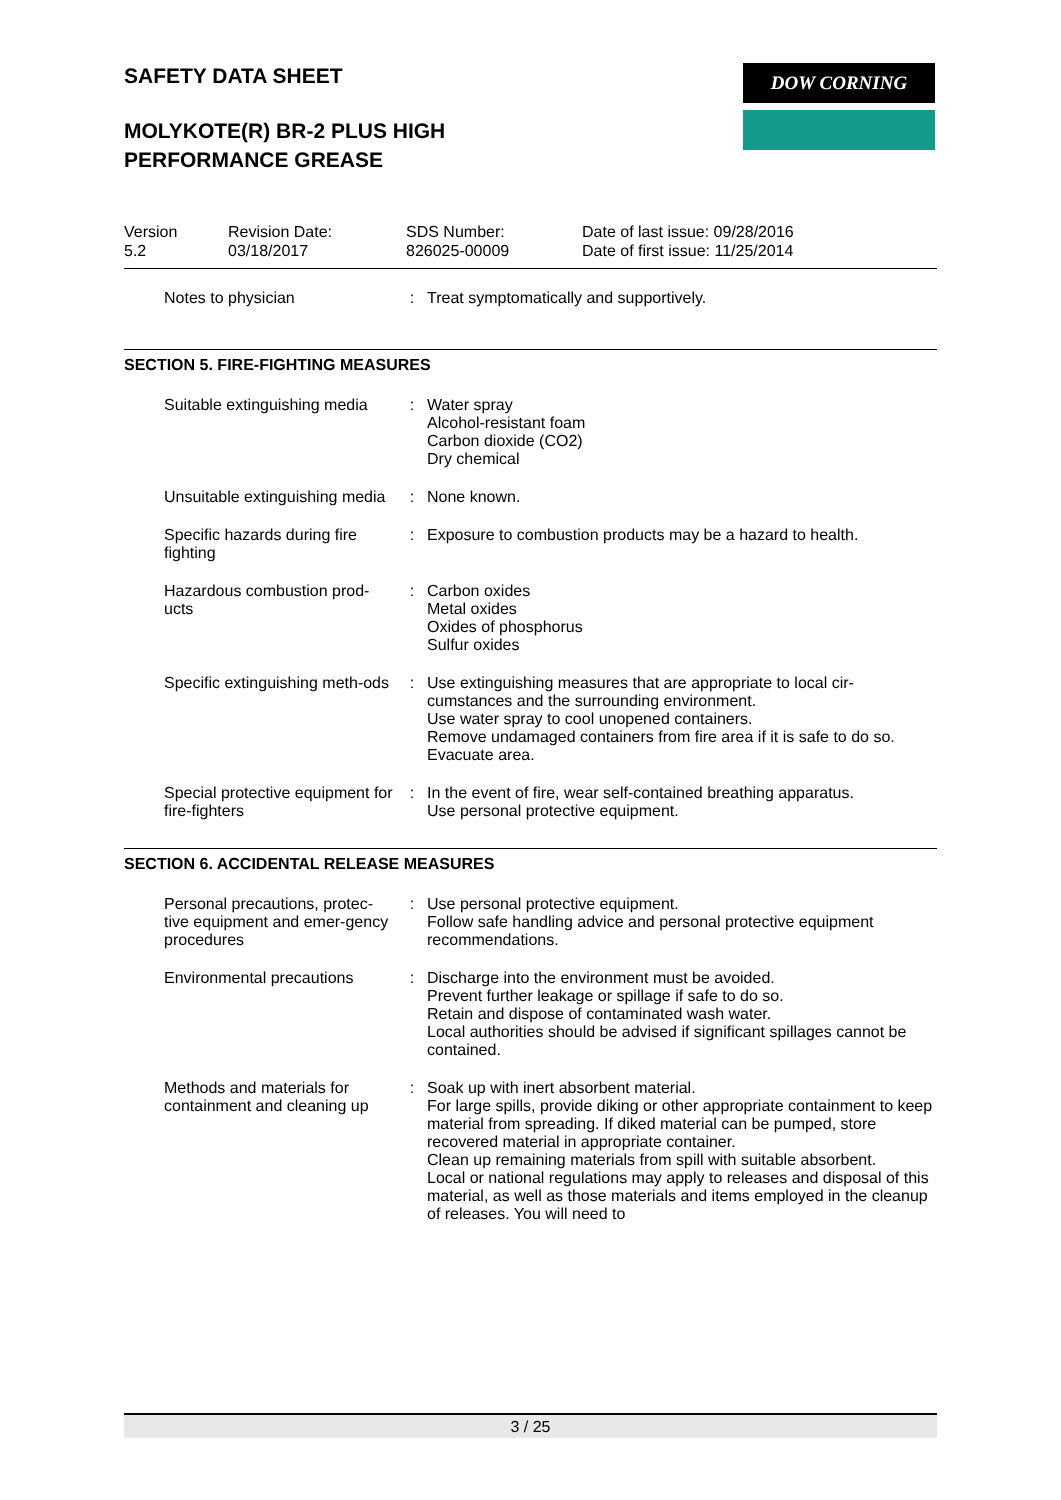DOW CORNING
SAFETY DATA SHEET
MOLYKOTE(R) BR-2 PLUS HIGH
PERFORMANCE GREASE
| Version 5.2 | Revision Date: 03/18/2017 | SDS Number: 826025-00009 | Date of last issue: 09/28/2016 Date of first issue: 11/25/2014 |
| Notes to physician | : | Treat symptomatically and supportively. |
SECTION 5. FIRE-FIGHTING MEASURES
| Suitable extinguishing media | : | Water spray Alcohol-resistant foam Carbon dioxide (CO2) Dry chemical |
| Unsuitable extinguishing media | : | None known. |
| Specific hazards during fire fighting | : | Exposure to combustion products may be a hazard to health. |
| Hazardous combustion prod-ucts | : | Carbon oxides Metal oxides Oxides of phosphorus Sulfur oxides |
| Specific extinguishing meth-ods | : | Use extinguishing measures that are appropriate to local cir-cumstances and the surrounding environment. Use water spray to cool unopened containers. Remove undamaged containers from fire area if it is safe to do so. Evacuate area. |
| Special protective equipment for fire-fighters | : | In the event of fire, wear self-contained breathing apparatus. Use personal protective equipment. |
SECTION 6. ACCIDENTAL RELEASE MEASURES
| Personal precautions, protec-tive equipment and emer-gency procedures | : | Use personal protective equipment. Follow safe handling advice and personal protective equipment recommendations. |
| Environmental precautions | : | Discharge into the environment must be avoided. Prevent further leakage or spillage if safe to do so. Retain and dispose of contaminated wash water. Local authorities should be advised if significant spillages cannot be contained. |
| Methods and materials for containment and cleaning up | : | Soak up with inert absorbent material. For large spills, provide diking or other appropriate containment to keep material from spreading. If diked material can be pumped, store recovered material in appropriate container. Clean up remaining materials from spill with suitable absorbent. Local or national regulations may apply to releases and disposal of this material, as well as those materials and items employed in the cleanup of releases. You will need to |
3 / 25